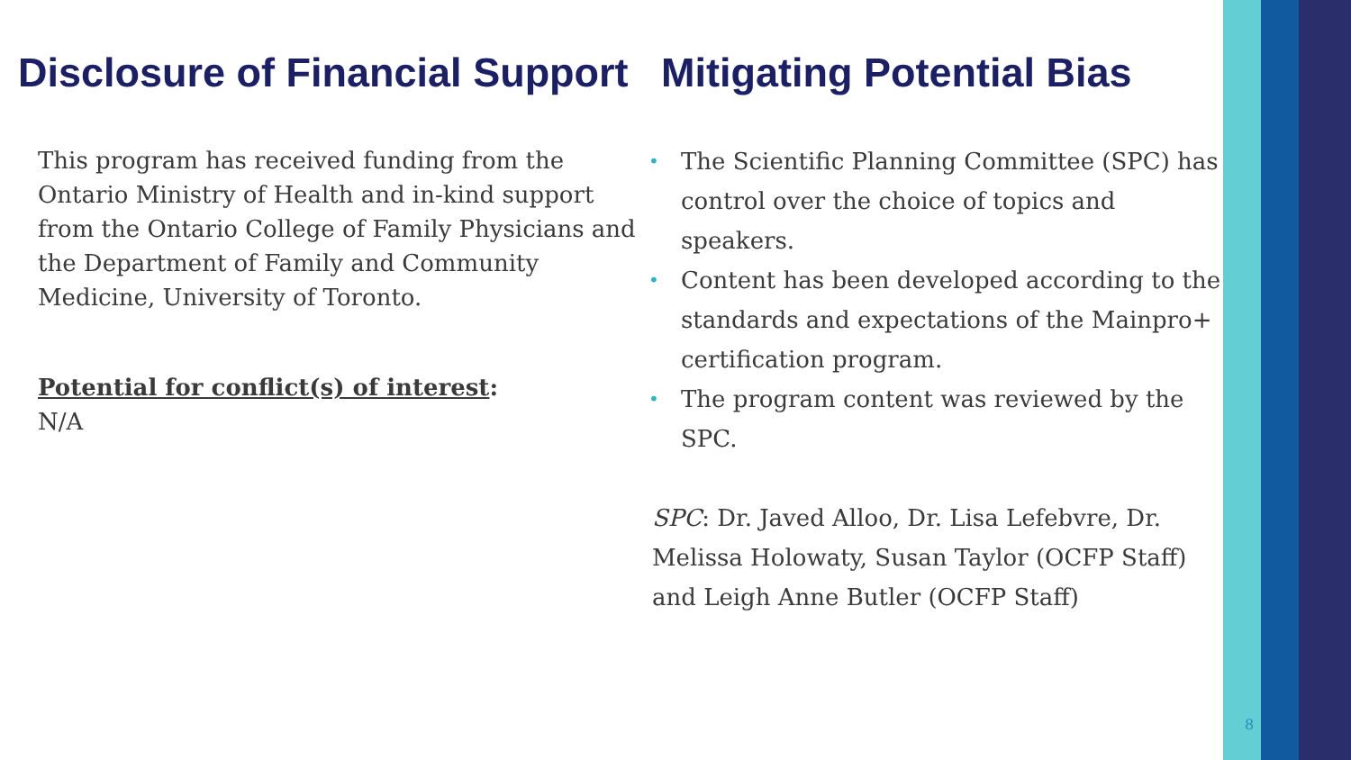Disclosure of Financial Support
This program has received funding from the Ontario Ministry of Health and in-kind support from the Ontario College of Family Physicians and the Department of Family and Community Medicine, University of Toronto.
Potential for conflict(s) of interest:
N/A
Mitigating Potential Bias
• The Scientific Planning Committee (SPC) has control over the choice of topics and speakers.
• Content has been developed according to the standards and expectations of the Mainpro+ certification program.
• The program content was reviewed by the SPC.
SPC: Dr. Javed Alloo, Dr. Lisa Lefebvre, Dr. Melissa Holowaty, Susan Taylor (OCFP Staff) and Leigh Anne Butler (OCFP Staff)
8